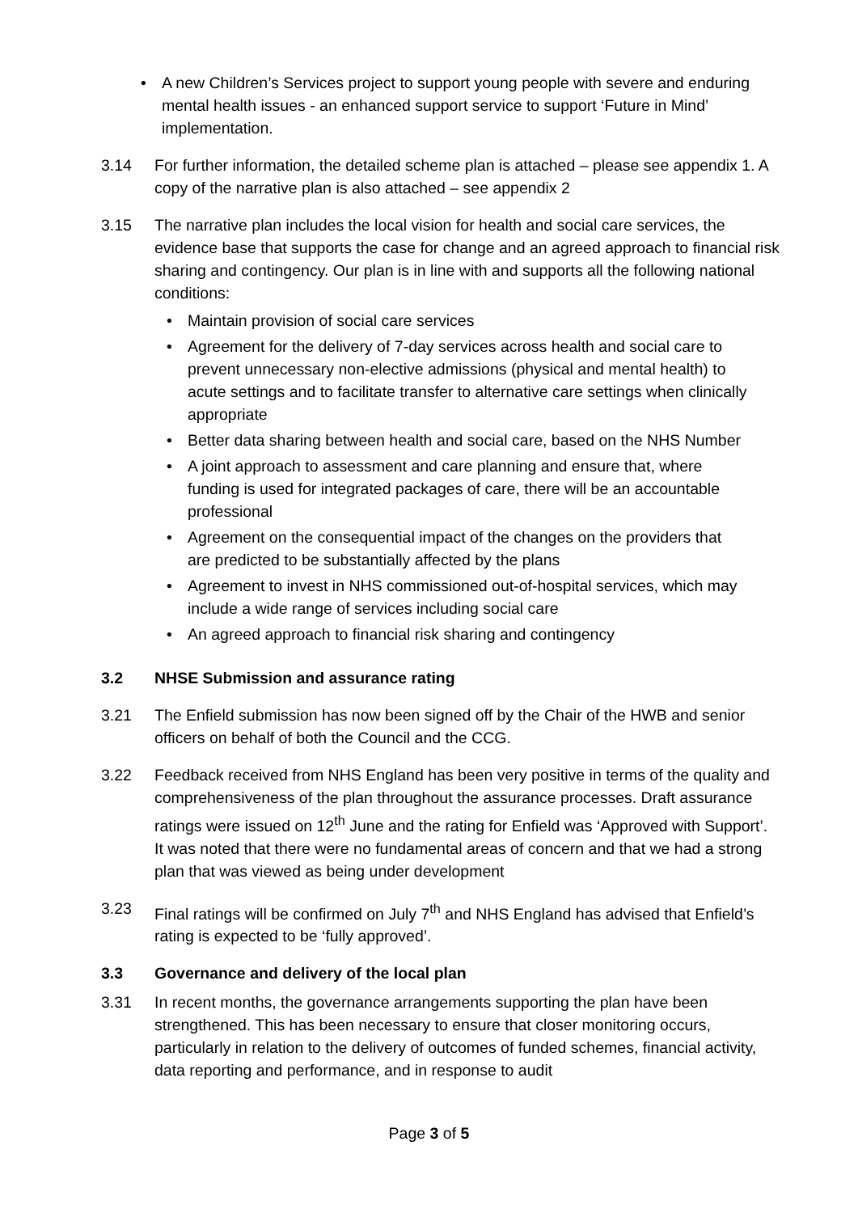• A new Children’s Services project to support young people with severe and enduring mental health issues - an enhanced support service to support ‘Future in Mind’ implementation.
3.14 For further information, the detailed scheme plan is attached – please see appendix 1. A copy of the narrative plan is also attached – see appendix 2
3.15 The narrative plan includes the local vision for health and social care services, the evidence base that supports the case for change and an agreed approach to financial risk sharing and contingency. Our plan is in line with and supports all the following national conditions:
• Maintain provision of social care services
• Agreement for the delivery of 7-day services across health and social care to prevent unnecessary non-elective admissions (physical and mental health) to acute settings and to facilitate transfer to alternative care settings when clinically appropriate
• Better data sharing between health and social care, based on the NHS Number
• A joint approach to assessment and care planning and ensure that, where funding is used for integrated packages of care, there will be an accountable professional
• Agreement on the consequential impact of the changes on the providers that are predicted to be substantially affected by the plans
• Agreement to invest in NHS commissioned out-of-hospital services, which may include a wide range of services including social care
• An agreed approach to financial risk sharing and contingency
3.2 NHSE Submission and assurance rating
3.21 The Enfield submission has now been signed off by the Chair of the HWB and senior officers on behalf of both the Council and the CCG.
3.22 Feedback received from NHS England has been very positive in terms of the quality and comprehensiveness of the plan throughout the assurance processes. Draft assurance ratings were issued on 12<sup>th</sup> June and the rating for Enfield was ‘Approved with Support’. It was noted that there were no fundamental areas of concern and that we had a strong plan that was viewed as being under development
3.23 Final ratings will be confirmed on July 7<sup>th</sup> and NHS England has advised that Enfield’s rating is expected to be ‘fully approved’.
3.3 Governance and delivery of the local plan
3.31 In recent months, the governance arrangements supporting the plan have been strengthened. This has been necessary to ensure that closer monitoring occurs, particularly in relation to the delivery of outcomes of funded schemes, financial activity, data reporting and performance, and in response to audit
Page 3 of 5